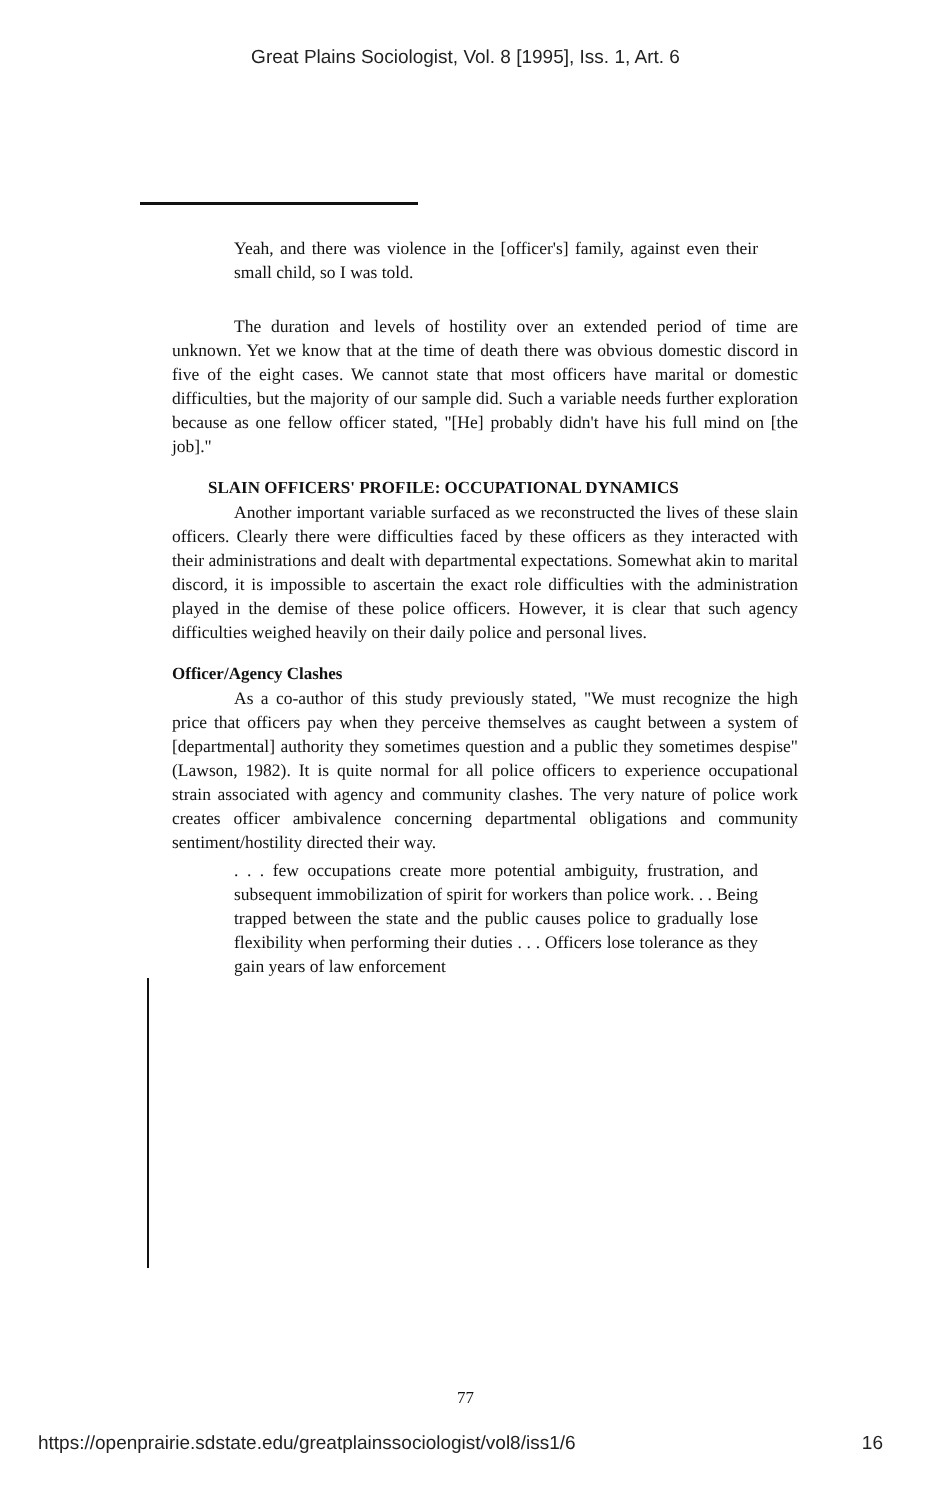Great Plains Sociologist, Vol. 8 [1995], Iss. 1, Art. 6
Yeah, and there was violence in the [officer's] family, against even their small child, so I was told.
The duration and levels of hostility over an extended period of time are unknown. Yet we know that at the time of death there was obvious domestic discord in five of the eight cases. We cannot state that most officers have marital or domestic difficulties, but the majority of our sample did. Such a variable needs further exploration because as one fellow officer stated, "[He] probably didn't have his full mind on [the job]."
SLAIN OFFICERS' PROFILE: OCCUPATIONAL DYNAMICS
Another important variable surfaced as we reconstructed the lives of these slain officers. Clearly there were difficulties faced by these officers as they interacted with their administrations and dealt with departmental expectations. Somewhat akin to marital discord, it is impossible to ascertain the exact role difficulties with the administration played in the demise of these police officers. However, it is clear that such agency difficulties weighed heavily on their daily police and personal lives.
Officer/Agency Clashes
As a co-author of this study previously stated, "We must recognize the high price that officers pay when they perceive themselves as caught between a system of [departmental] authority they sometimes question and a public they sometimes despise" (Lawson, 1982). It is quite normal for all police officers to experience occupational strain associated with agency and community clashes. The very nature of police work creates officer ambivalence concerning departmental obligations and community sentiment/hostility directed their way.
. . . few occupations create more potential ambiguity, frustration, and subsequent immobilization of spirit for workers than police work. . . Being trapped between the state and the public causes police to gradually lose flexibility when performing their duties . . . Officers lose tolerance as they gain years of law enforcement
77
https://openprairie.sdstate.edu/greatplainssociologist/vol8/iss1/6 16